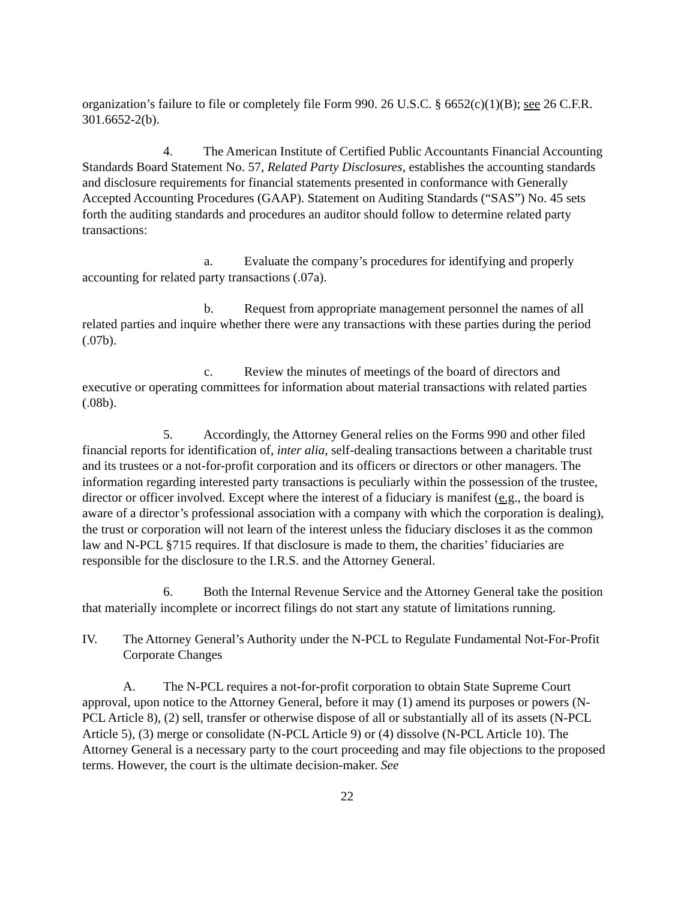organization’s failure to file or completely file Form 990. 26 U.S.C. § 6652(c)(1)(B); see 26 C.F.R. 301.6652-2(b).
4. The American Institute of Certified Public Accountants Financial Accounting Standards Board Statement No. 57, Related Party Disclosures, establishes the accounting standards and disclosure requirements for financial statements presented in conformance with Generally Accepted Accounting Procedures (GAAP). Statement on Auditing Standards (“SAS”) No. 45 sets forth the auditing standards and procedures an auditor should follow to determine related party transactions:
a. Evaluate the company’s procedures for identifying and properly accounting for related party transactions (.07a).
b. Request from appropriate management personnel the names of all related parties and inquire whether there were any transactions with these parties during the period (.07b).
c. Review the minutes of meetings of the board of directors and executive or operating committees for information about material transactions with related parties (.08b).
5. Accordingly, the Attorney General relies on the Forms 990 and other filed financial reports for identification of, inter alia, self-dealing transactions between a charitable trust and its trustees or a not-for-profit corporation and its officers or directors or other managers. The information regarding interested party transactions is peculiarly within the possession of the trustee, director or officer involved. Except where the interest of a fiduciary is manifest (e.g., the board is aware of a director’s professional association with a company with which the corporation is dealing), the trust or corporation will not learn of the interest unless the fiduciary discloses it as the common law and N-PCL §715 requires. If that disclosure is made to them, the charities’ fiduciaries are responsible for the disclosure to the I.R.S. and the Attorney General.
6. Both the Internal Revenue Service and the Attorney General take the position that materially incomplete or incorrect filings do not start any statute of limitations running.
IV. The Attorney General’s Authority under the N-PCL to Regulate Fundamental Not-For-Profit Corporate Changes
A. The N-PCL requires a not-for-profit corporation to obtain State Supreme Court approval, upon notice to the Attorney General, before it may (1) amend its purposes or powers (N-PCL Article 8), (2) sell, transfer or otherwise dispose of all or substantially all of its assets (N-PCL Article 5), (3) merge or consolidate (N-PCL Article 9) or (4) dissolve (N-PCL Article 10). The Attorney General is a necessary party to the court proceeding and may file objections to the proposed terms. However, the court is the ultimate decision-maker. See
22